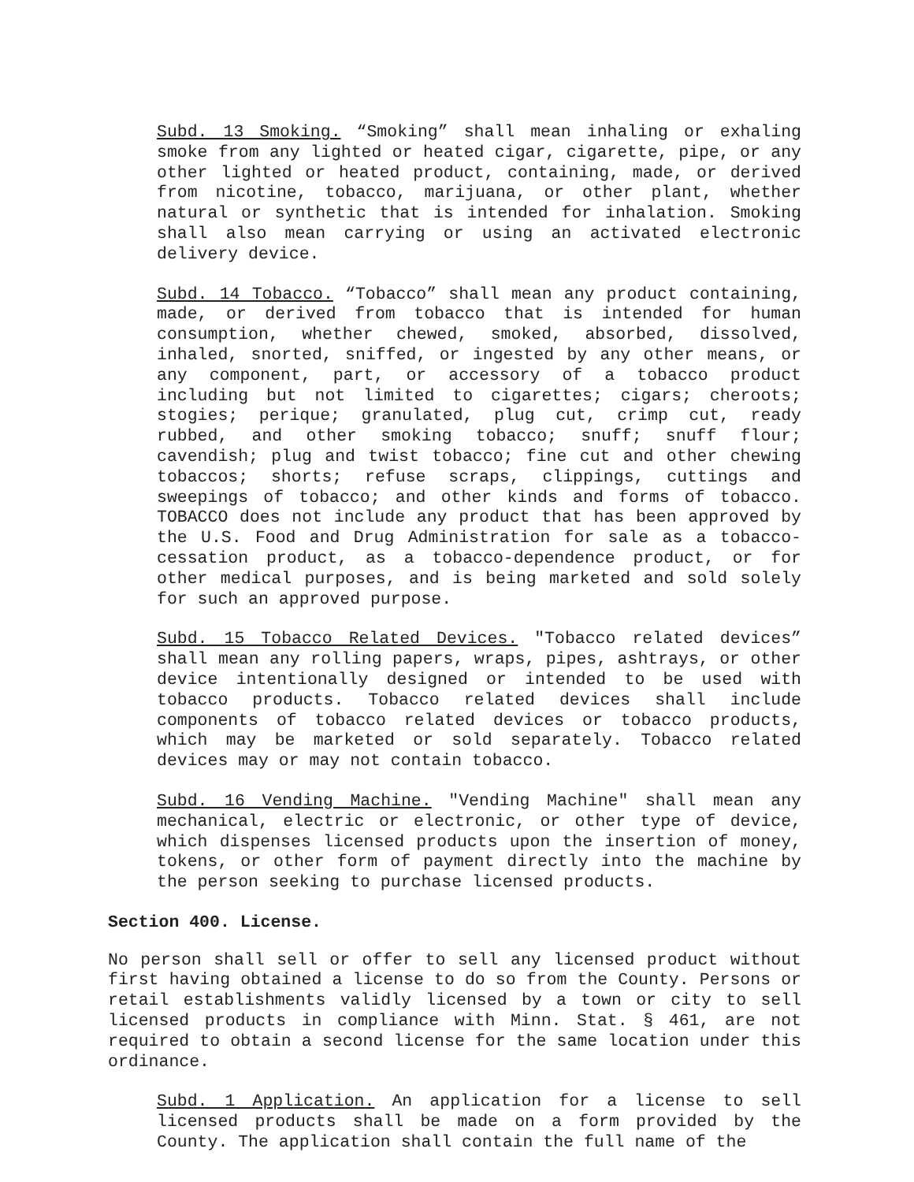Subd. 13 Smoking. “Smoking” shall mean inhaling or exhaling smoke from any lighted or heated cigar, cigarette, pipe, or any other lighted or heated product, containing, made, or derived from nicotine, tobacco, marijuana, or other plant, whether natural or synthetic that is intended for inhalation. Smoking shall also mean carrying or using an activated electronic delivery device.
Subd. 14 Tobacco. “Tobacco” shall mean any product containing, made, or derived from tobacco that is intended for human consumption, whether chewed, smoked, absorbed, dissolved, inhaled, snorted, sniffed, or ingested by any other means, or any component, part, or accessory of a tobacco product including but not limited to cigarettes; cigars; cheroots; stogies; perique; granulated, plug cut, crimp cut, ready rubbed, and other smoking tobacco; snuff; snuff flour; cavendish; plug and twist tobacco; fine cut and other chewing tobaccos; shorts; refuse scraps, clippings, cuttings and sweepings of tobacco; and other kinds and forms of tobacco. TOBACCO does not include any product that has been approved by the U.S. Food and Drug Administration for sale as a tobacco-cessation product, as a tobacco-dependence product, or for other medical purposes, and is being marketed and sold solely for such an approved purpose.
Subd. 15 Tobacco Related Devices. "Tobacco related devices” shall mean any rolling papers, wraps, pipes, ashtrays, or other device intentionally designed or intended to be used with tobacco products. Tobacco related devices shall include components of tobacco related devices or tobacco products, which may be marketed or sold separately. Tobacco related devices may or may not contain tobacco.
Subd. 16 Vending Machine. "Vending Machine" shall mean any mechanical, electric or electronic, or other type of device, which dispenses licensed products upon the insertion of money, tokens, or other form of payment directly into the machine by the person seeking to purchase licensed products.
Section 400. License.
No person shall sell or offer to sell any licensed product without first having obtained a license to do so from the County. Persons or retail establishments validly licensed by a town or city to sell licensed products in compliance with Minn. Stat. § 461, are not required to obtain a second license for the same location under this ordinance.
Subd. 1 Application. An application for a license to sell licensed products shall be made on a form provided by the County. The application shall contain the full name of the